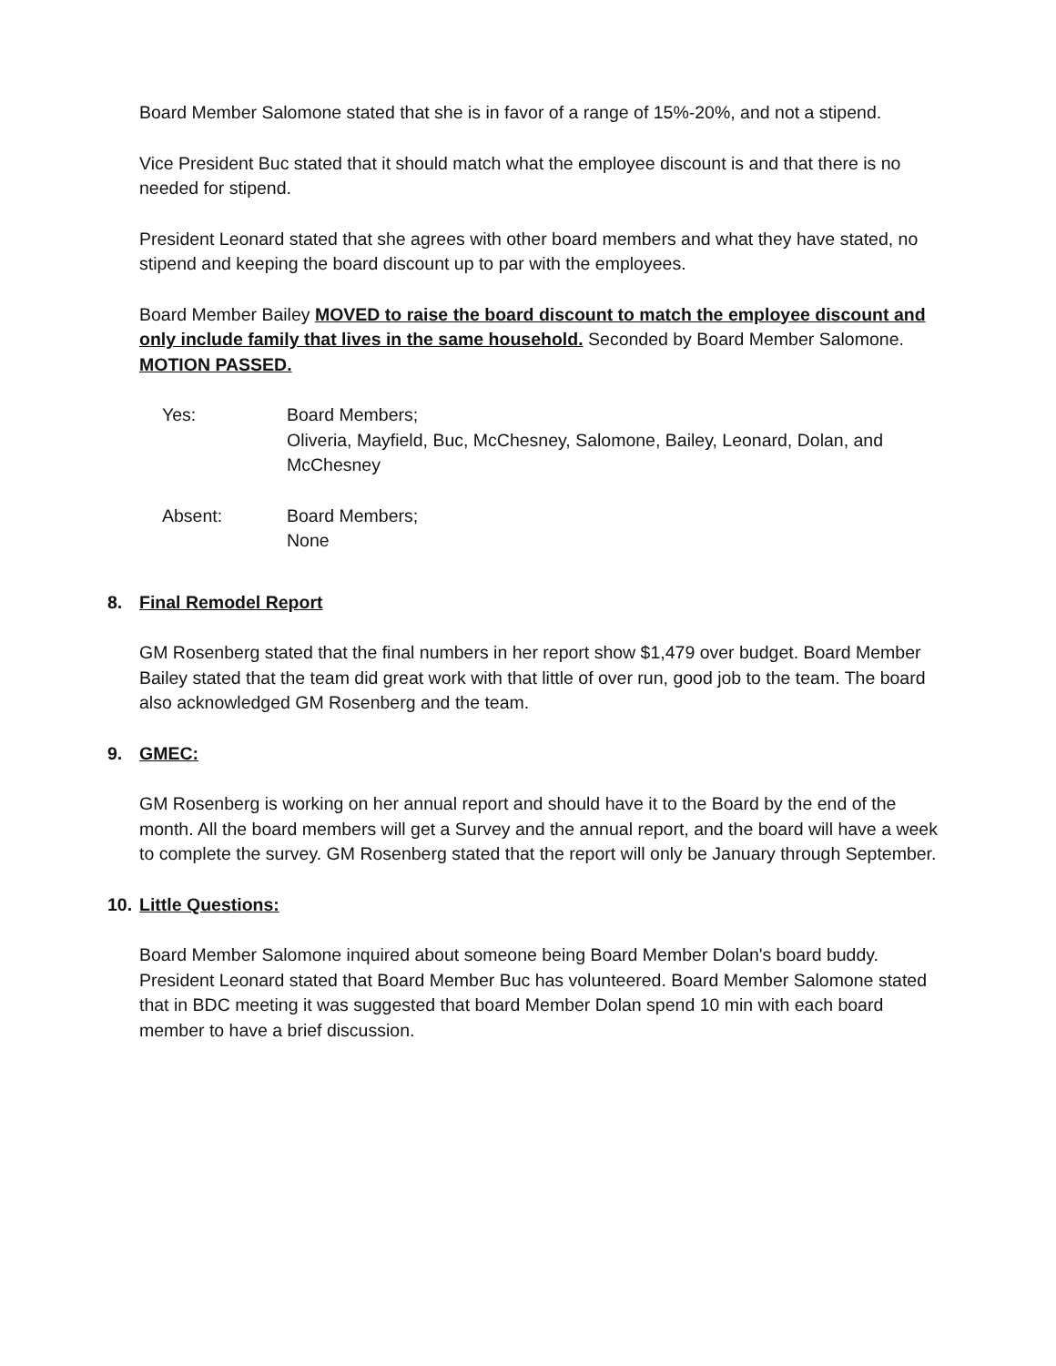Board Member Salomone stated that she is in favor of a range of 15%-20%, and not a stipend.
Vice President Buc stated that it should match what the employee discount is and that there is no needed for stipend.
President Leonard stated that she agrees with other board members and what they have stated, no stipend and keeping the board discount up to par with the employees.
Board Member Bailey MOVED to raise the board discount to match the employee discount and only include family that lives in the same household. Seconded by Board Member Salomone. MOTION PASSED.
Yes: Board Members;
Oliveria, Mayfield, Buc, McChesney, Salomone, Bailey, Leonard, Dolan, and McChesney
Absent: Board Members;
None
8. Final Remodel Report
GM Rosenberg stated that the final numbers in her report show $1,479 over budget. Board Member Bailey stated that the team did great work with that little of over run, good job to the team. The board also acknowledged GM Rosenberg and the team.
9. GMEC:
GM Rosenberg is working on her annual report and should have it to the Board by the end of the month. All the board members will get a Survey and the annual report, and the board will have a week to complete the survey. GM Rosenberg stated that the report will only be January through September.
10. Little Questions:
Board Member Salomone inquired about someone being Board Member Dolan's board buddy. President Leonard stated that Board Member Buc has volunteered. Board Member Salomone stated that in BDC meeting it was suggested that board Member Dolan spend 10 min with each board member to have a brief discussion.